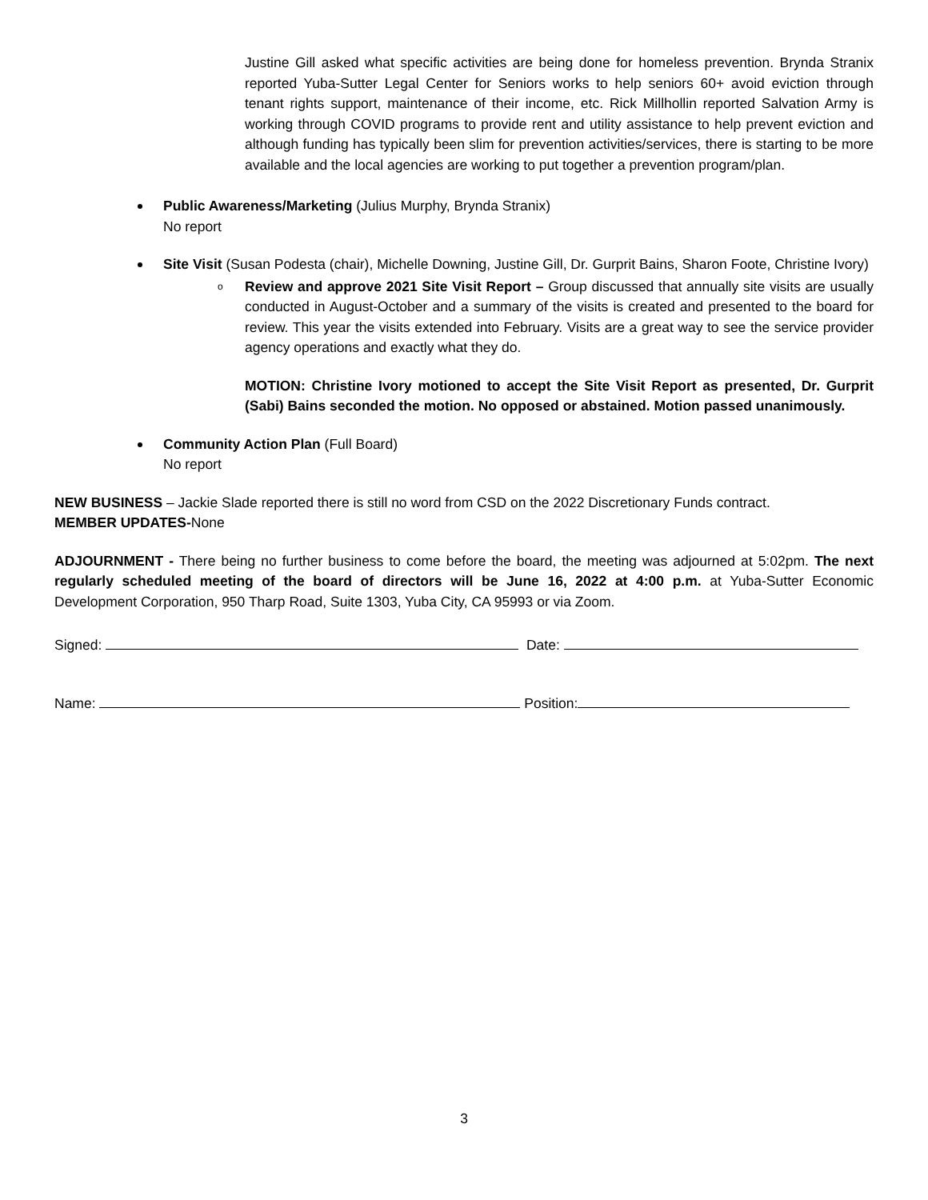Justine Gill asked what specific activities are being done for homeless prevention. Brynda Stranix reported Yuba-Sutter Legal Center for Seniors works to help seniors 60+ avoid eviction through tenant rights support, maintenance of their income, etc. Rick Millhollin reported Salvation Army is working through COVID programs to provide rent and utility assistance to help prevent eviction and although funding has typically been slim for prevention activities/services, there is starting to be more available and the local agencies are working to put together a prevention program/plan.
Public Awareness/Marketing (Julius Murphy, Brynda Stranix)
No report
Site Visit (Susan Podesta (chair), Michelle Downing, Justine Gill, Dr. Gurprit Bains, Sharon Foote, Christine Ivory)
o Review and approve 2021 Site Visit Report – Group discussed that annually site visits are usually conducted in August-October and a summary of the visits is created and presented to the board for review. This year the visits extended into February. Visits are a great way to see the service provider agency operations and exactly what they do.
MOTION: Christine Ivory motioned to accept the Site Visit Report as presented, Dr. Gurprit (Sabi) Bains seconded the motion. No opposed or abstained. Motion passed unanimously.
Community Action Plan (Full Board)
No report
NEW BUSINESS – Jackie Slade reported there is still no word from CSD on the 2022 Discretionary Funds contract.
MEMBER UPDATES-None
ADJOURNMENT - There being no further business to come before the board, the meeting was adjourned at 5:02pm. The next regularly scheduled meeting of the board of directors will be June 16, 2022 at 4:00 p.m. at Yuba-Sutter Economic Development Corporation, 950 Tharp Road, Suite 1303, Yuba City, CA 95993 or via Zoom.
Signed: Date:
Name: Position:
3